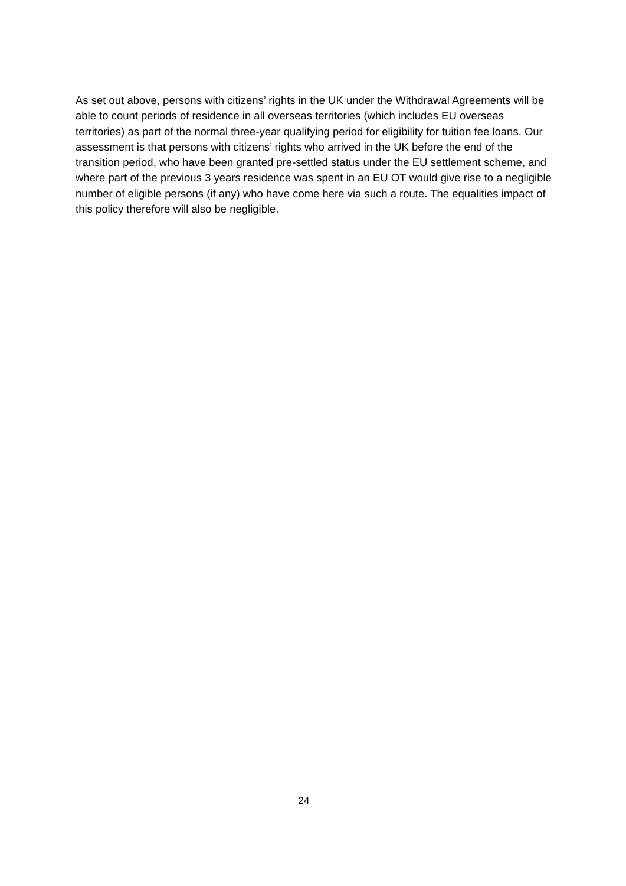As set out above, persons with citizens’ rights in the UK under the Withdrawal Agreements will be able to count periods of residence in all overseas territories (which includes EU overseas territories) as part of the normal three-year qualifying period for eligibility for tuition fee loans. Our assessment is that persons with citizens’ rights who arrived in the UK before the end of the transition period, who have been granted pre-settled status under the EU settlement scheme, and where part of the previous 3 years residence was spent in an EU OT would give rise to a negligible number of eligible persons (if any) who have come here via such a route. The equalities impact of this policy therefore will also be negligible.
24